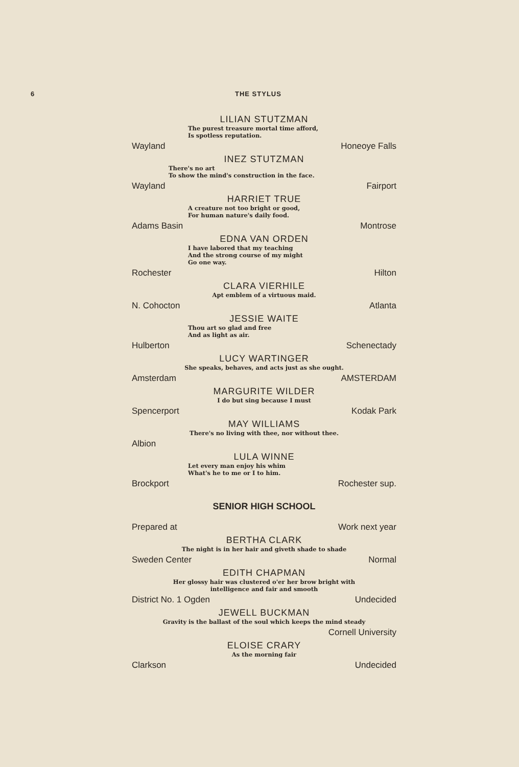6 THE STYLUS
LILIAN STUTZMAN
The purest treasure mortal time afford,
Is spotless reputation.
Wayland Honeoye Falls
INEZ STUTZMAN
There's no art
To show the mind's construction in the face.
Wayland Fairport
HARRIET TRUE
A creature not too bright or good,
For human nature's daily food.
Adams Basin Montrose
EDNA VAN ORDEN
I have labored that my teaching
And the strong course of my might
Go one way.
Rochester Hilton
CLARA VIERHILE
Apt emblem of a virtuous maid.
N. Cohocton Atlanta
JESSIE WAITE
Thou art so glad and free
And as light as air.
Hulberton Schenectady
LUCY WARTINGER
She speaks, behaves, and acts just as she ought.
Amsterdam AMSTERDAM
MARGURITE WILDER
I do but sing because I must
Spencerport Kodak Park
MAY WILLIAMS
There's no living with thee, nor without thee.
Albion
LULA WINNE
Let every man enjoy his whim
What's he to me or I to him.
Brockport Rochester sup.
SENIOR HIGH SCHOOL
Prepared at Work next year
BERTHA CLARK
The night is in her hair and giveth shade to shade
Sweden Center Normal
EDITH CHAPMAN
Her glossy hair was clustered o'er her brow bright with
intelligence and fair and smooth
District No. 1 Ogden Undecided
JEWELL BUCKMAN
Gravity is the ballast of the soul which keeps the mind steady
Cornell University
ELOISE CRARY
As the morning fair
Clarkson Undecided